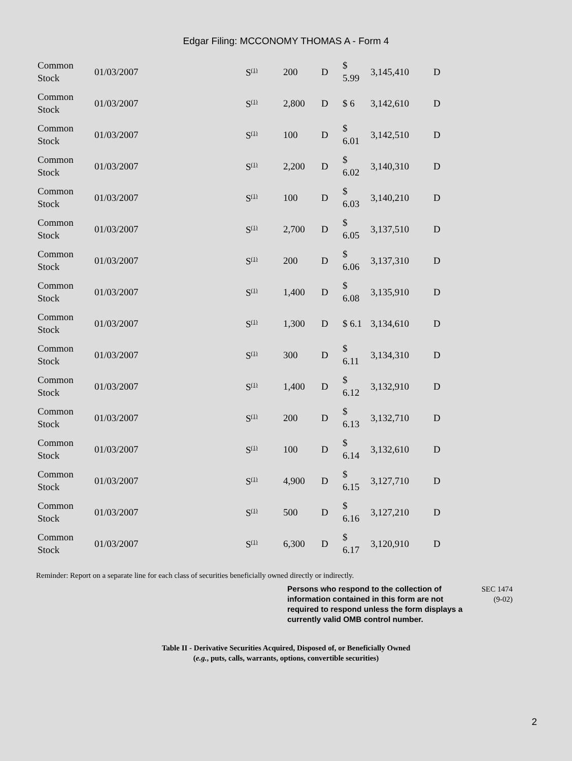Edgar Filing: MCCONOMY THOMAS A - Form 4
| Common Stock | 01/03/2007 | S<sup>(1)</sup> | 200 | D | $ 5.99 | 3,145,410 | D |
| Common Stock | 01/03/2007 | S<sup>(1)</sup> | 2,800 | D | $ 6 | 3,142,610 | D |
| Common Stock | 01/03/2007 | S<sup>(1)</sup> | 100 | D | $ 6.01 | 3,142,510 | D |
| Common Stock | 01/03/2007 | S<sup>(1)</sup> | 2,200 | D | $ 6.02 | 3,140,310 | D |
| Common Stock | 01/03/2007 | S<sup>(1)</sup> | 100 | D | $ 6.03 | 3,140,210 | D |
| Common Stock | 01/03/2007 | S<sup>(1)</sup> | 2,700 | D | $ 6.05 | 3,137,510 | D |
| Common Stock | 01/03/2007 | S<sup>(1)</sup> | 200 | D | $ 6.06 | 3,137,310 | D |
| Common Stock | 01/03/2007 | S<sup>(1)</sup> | 1,400 | D | $ 6.08 | 3,135,910 | D |
| Common Stock | 01/03/2007 | S<sup>(1)</sup> | 1,300 | D | $ 6.1 | 3,134,610 | D |
| Common Stock | 01/03/2007 | S<sup>(1)</sup> | 300 | D | $ 6.11 | 3,134,310 | D |
| Common Stock | 01/03/2007 | S<sup>(1)</sup> | 1,400 | D | $ 6.12 | 3,132,910 | D |
| Common Stock | 01/03/2007 | S<sup>(1)</sup> | 200 | D | $ 6.13 | 3,132,710 | D |
| Common Stock | 01/03/2007 | S<sup>(1)</sup> | 100 | D | $ 6.14 | 3,132,610 | D |
| Common Stock | 01/03/2007 | S<sup>(1)</sup> | 4,900 | D | $ 6.15 | 3,127,710 | D |
| Common Stock | 01/03/2007 | S<sup>(1)</sup> | 500 | D | $ 6.16 | 3,127,210 | D |
| Common Stock | 01/03/2007 | S<sup>(1)</sup> | 6,300 | D | $ 6.17 | 3,120,910 | D |
Reminder: Report on a separate line for each class of securities beneficially owned directly or indirectly.
Persons who respond to the collection of information contained in this form are not required to respond unless the form displays a currently valid OMB control number.
SEC 1474
(9-02)
Table II - Derivative Securities Acquired, Disposed of, or Beneficially Owned
(e.g., puts, calls, warrants, options, convertible securities)
2